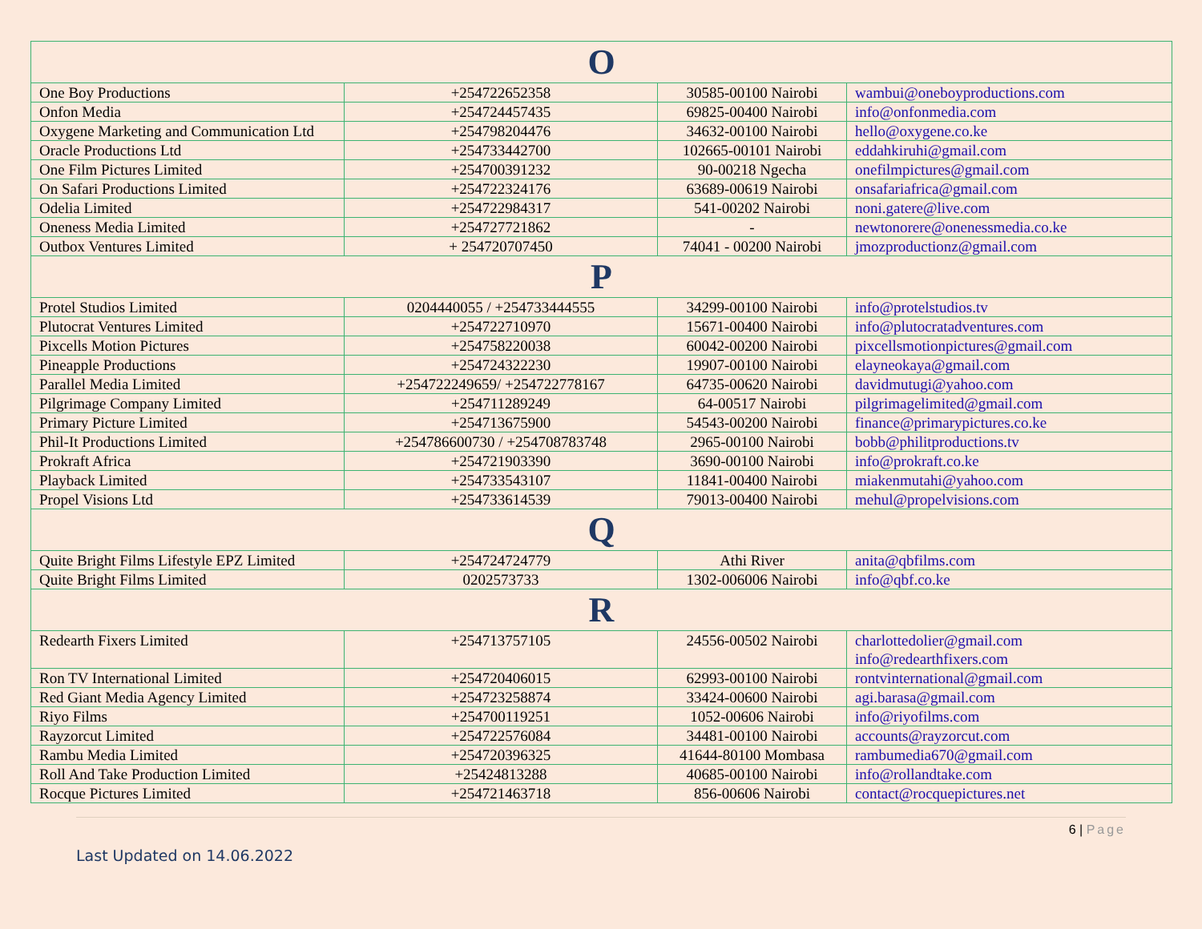| O | | | |
| --- | --- | --- | --- |
| One Boy Productions | +254722652358 | 30585-00100 Nairobi | wambui@oneboyproductions.com |
| Onfon Media | +254724457435 | 69825-00400 Nairobi | info@onfonmedia.com |
| Oxygene Marketing and Communication Ltd | +254798204476 | 34632-00100 Nairobi | hello@oxygene.co.ke |
| Oracle Productions Ltd | +254733442700 | 102665-00101 Nairobi | eddahkiruhi@gmail.com |
| One Film Pictures Limited | +254700391232 | 90-00218 Ngecha | onefilmpictures@gmail.com |
| On Safari Productions Limited | +254722324176 | 63689-00619 Nairobi | onsafariafrica@gmail.com |
| Odelia Limited | +254722984317 | 541-00202 Nairobi | noni.gatere@live.com |
| Oneness Media Limited | +254727721862 | - | newtonorere@onenessmedia.co.ke |
| Outbox Ventures Limited | + 254720707450 | 74041 - 00200 Nairobi | jmozproductionz@gmail.com |
| P | | | |
| Protel Studios Limited | 0204440055 / +254733444555 | 34299-00100 Nairobi | info@protelstudios.tv |
| Plutocrat Ventures Limited | +254722710970 | 15671-00400 Nairobi | info@plutocratadventures.com |
| Pixcells Motion Pictures | +254758220038 | 60042-00200 Nairobi | pixcellsmotionpictures@gmail.com |
| Pineapple Productions | +254724322230 | 19907-00100 Nairobi | elayneokaya@gmail.com |
| Parallel Media Limited | +254722249659/ +254722778167 | 64735-00620 Nairobi | davidmutugi@yahoo.com |
| Pilgrimage Company Limited | +254711289249 | 64-00517 Nairobi | pilgrimagelimited@gmail.com |
| Primary Picture Limited | +254713675900 | 54543-00200 Nairobi | finance@primarypictures.co.ke |
| Phil-It Productions Limited | +254786600730 / +254708783748 | 2965-00100 Nairobi | bobb@philitproductions.tv |
| Prokraft Africa | +254721903390 | 3690-00100 Nairobi | info@prokraft.co.ke |
| Playback Limited | +254733543107 | 11841-00400 Nairobi | miakenmutahi@yahoo.com |
| Propel Visions Ltd | +254733614539 | 79013-00400 Nairobi | mehul@propelvisions.com |
| Q | | | |
| Quite Bright Films Lifestyle EPZ Limited | +254724724779 | Athi River | anita@qbfilms.com |
| Quite Bright Films Limited | 0202573733 | 1302-006006 Nairobi | info@qbf.co.ke |
| R | | | |
| Redearth Fixers Limited | +254713757105 | 24556-00502 Nairobi | charlottedolier@gmail.com info@redearthfixers.com |
| Ron TV International Limited | +254720406015 | 62993-00100 Nairobi | rontvinternational@gmail.com |
| Red Giant Media Agency Limited | +254723258874 | 33424-00600 Nairobi | agi.barasa@gmail.com |
| Riyo Films | +254700119251 | 1052-00606 Nairobi | info@riyofilms.com |
| Rayzorcut Limited | +254722576084 | 34481-00100 Nairobi | accounts@rayzorcut.com |
| Rambu Media Limited | +254720396325 | 41644-80100 Mombasa | rambumedia670@gmail.com |
| Roll And Take Production Limited | +25424813288 | 40685-00100 Nairobi | info@rollandtake.com |
| Rocque Pictures Limited | +254721463718 | 856-00606 Nairobi | contact@rocquepictures.net |
6 | Page
Last Updated on 14.06.2022